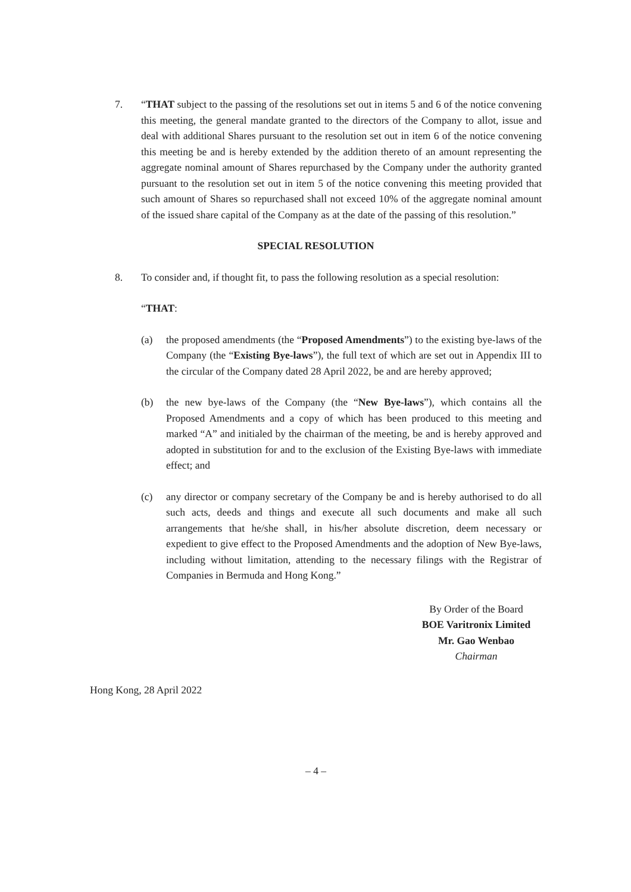7. “THAT subject to the passing of the resolutions set out in items 5 and 6 of the notice convening this meeting, the general mandate granted to the directors of the Company to allot, issue and deal with additional Shares pursuant to the resolution set out in item 6 of the notice convening this meeting be and is hereby extended by the addition thereto of an amount representing the aggregate nominal amount of Shares repurchased by the Company under the authority granted pursuant to the resolution set out in item 5 of the notice convening this meeting provided that such amount of Shares so repurchased shall not exceed 10% of the aggregate nominal amount of the issued share capital of the Company as at the date of the passing of this resolution.”
SPECIAL RESOLUTION
8. To consider and, if thought fit, to pass the following resolution as a special resolution:
“THAT:
(a) the proposed amendments (the “Proposed Amendments”) to the existing bye-laws of the Company (the “Existing Bye-laws”), the full text of which are set out in Appendix III to the circular of the Company dated 28 April 2022, be and are hereby approved;
(b) the new bye-laws of the Company (the “New Bye-laws”), which contains all the Proposed Amendments and a copy of which has been produced to this meeting and marked “A” and initialed by the chairman of the meeting, be and is hereby approved and adopted in substitution for and to the exclusion of the Existing Bye-laws with immediate effect; and
(c) any director or company secretary of the Company be and is hereby authorised to do all such acts, deeds and things and execute all such documents and make all such arrangements that he/she shall, in his/her absolute discretion, deem necessary or expedient to give effect to the Proposed Amendments and the adoption of New Bye-laws, including without limitation, attending to the necessary filings with the Registrar of Companies in Bermuda and Hong Kong.”
By Order of the Board
BOE Varitronix Limited
Mr. Gao Wenbao
Chairman
Hong Kong, 28 April 2022
– 4 –